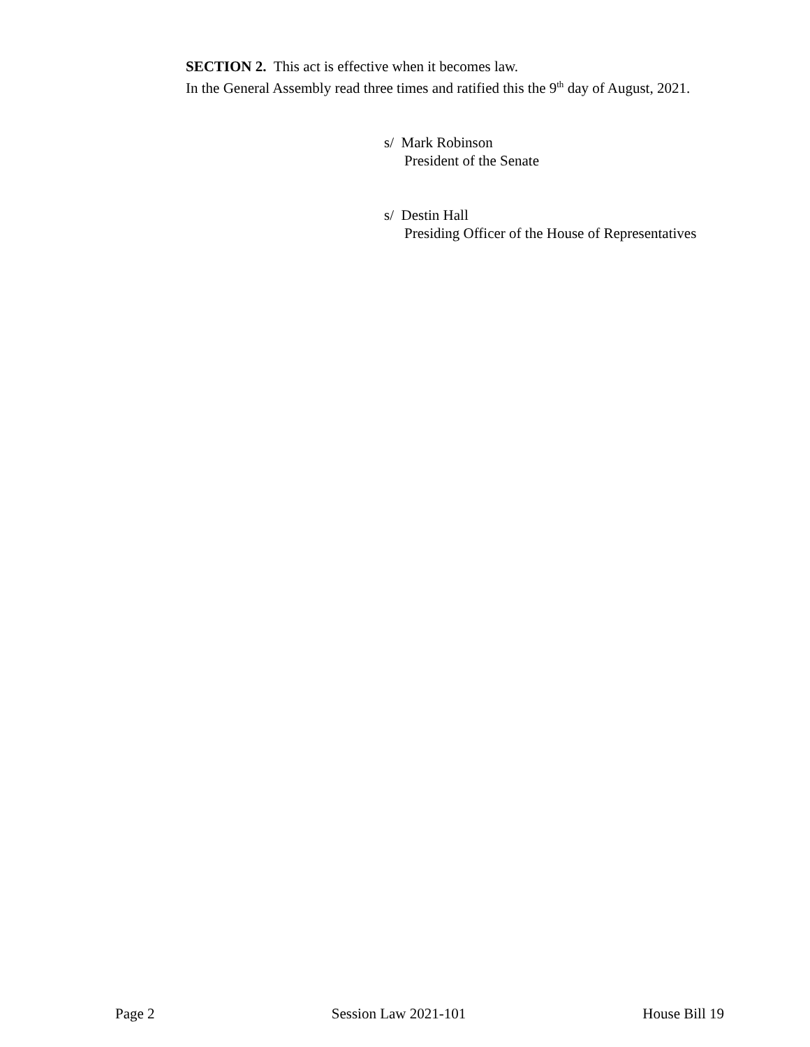SECTION 2. This act is effective when it becomes law.
In the General Assembly read three times and ratified this the 9<sup>th</sup> day of August, 2021.
s/ Mark Robinson
President of the Senate
s/ Destin Hall
Presiding Officer of the House of Representatives
Page 2 Session Law 2021-101 House Bill 19